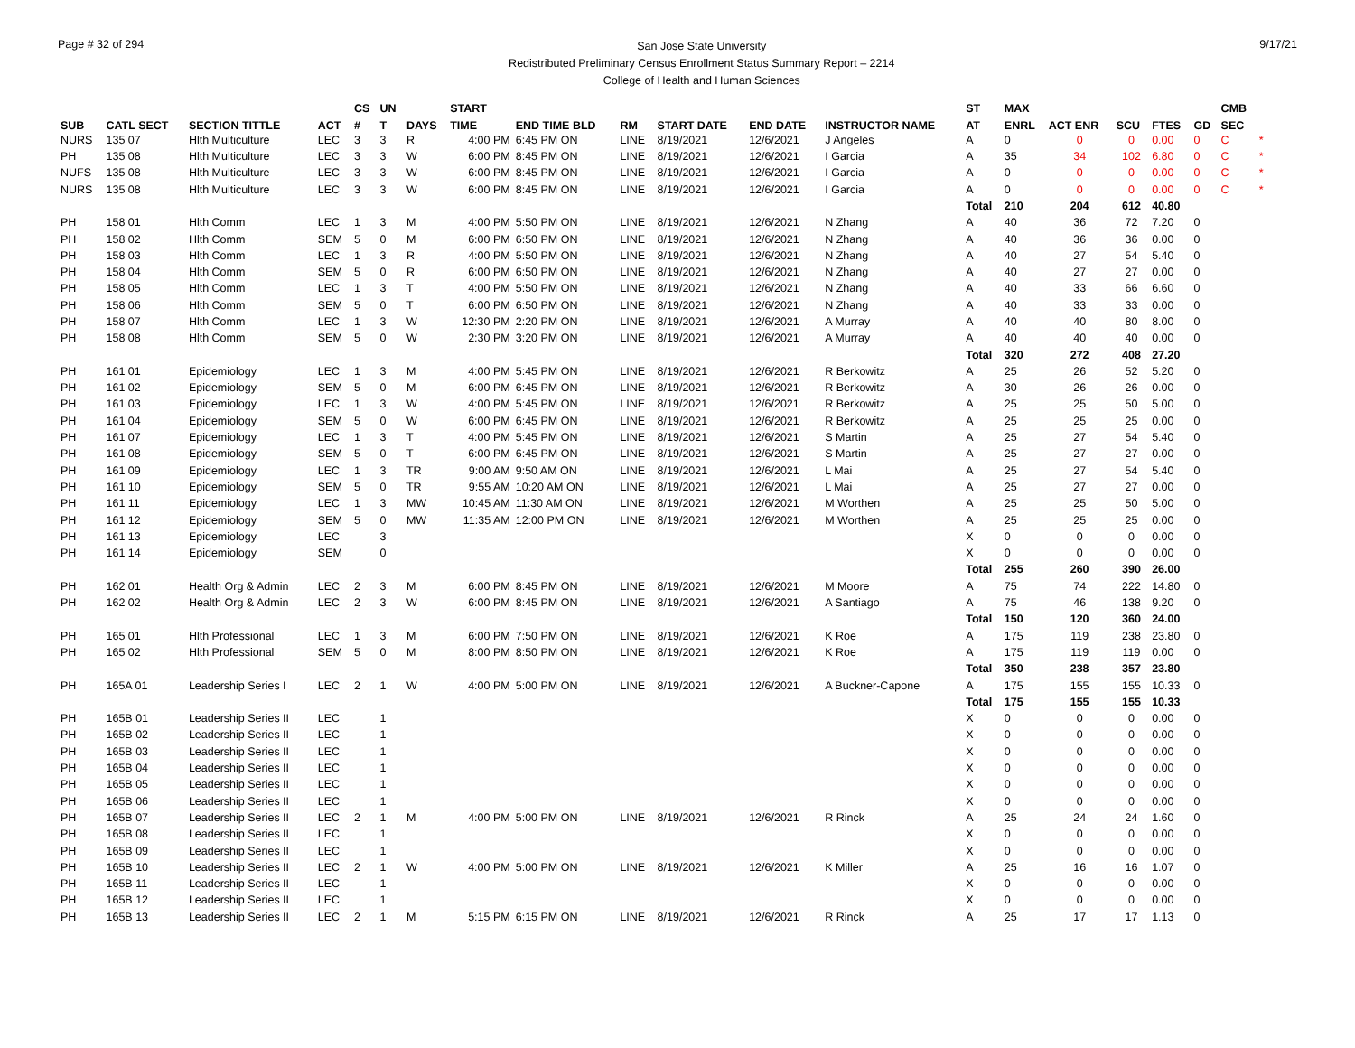Page # 32 of 294
San Jose State University
Redistributed Preliminary Census Enrollment Status Summary Report – 2214
College of Health and Human Sciences
9/17/21
| | | | | CS | UN | | START | | | | | | ST | MAX | | | | | CMB | |
| --- | --- | --- | --- | --- | --- | --- | --- | --- | --- | --- | --- | --- | --- | --- | --- | --- | --- | --- | --- | --- |
| SUB | CATL SECT | SECTION TITTLE | ACT | # | T | DAYS | TIME | END TIME BLD | RM | START DATE | END DATE | INSTRUCTOR NAME | AT | ENRL | ACT ENR | SCU | FTES | GD | SEC | |
| NURS | 135 07 | Hlth Multiculture | LEC | 3 | 3 | R | 4:00 PM | 6:45 PM ON | LINE | 8/19/2021 | 12/6/2021 | J Angeles | A | 0 | 0 | 0 | 0.00 | 0 | C | * |
| PH | 135 08 | Hlth Multiculture | LEC | 3 | 3 | W | 6:00 PM | 8:45 PM ON | LINE | 8/19/2021 | 12/6/2021 | I Garcia | A | 35 | 34 | 102 | 6.80 | 0 | C | * |
| NUFS | 135 08 | Hlth Multiculture | LEC | 3 | 3 | W | 6:00 PM | 8:45 PM ON | LINE | 8/19/2021 | 12/6/2021 | I Garcia | A | 0 | 0 | 0 | 0.00 | 0 | C | * |
| NURS | 135 08 | Hlth Multiculture | LEC | 3 | 3 | W | 6:00 PM | 8:45 PM ON | LINE | 8/19/2021 | 12/6/2021 | I Garcia | A | 0 | 0 | 0 | 0.00 | 0 | C | * |
| | | | | | | | | | | | | | Total | 210 | 204 | 612 | 40.80 | | | |
| PH | 158 01 | Hlth Comm | LEC | 1 | 3 | M | 4:00 PM | 5:50 PM ON | LINE | 8/19/2021 | 12/6/2021 | N Zhang | A | 40 | 36 | 72 | 7.20 | 0 | | |
| PH | 158 02 | Hlth Comm | SEM | 5 | 0 | M | 6:00 PM | 6:50 PM ON | LINE | 8/19/2021 | 12/6/2021 | N Zhang | A | 40 | 36 | 36 | 0.00 | 0 | | |
| PH | 158 03 | Hlth Comm | LEC | 1 | 3 | R | 4:00 PM | 5:50 PM ON | LINE | 8/19/2021 | 12/6/2021 | N Zhang | A | 40 | 27 | 54 | 5.40 | 0 | | |
| PH | 158 04 | Hlth Comm | SEM | 5 | 0 | R | 6:00 PM | 6:50 PM ON | LINE | 8/19/2021 | 12/6/2021 | N Zhang | A | 40 | 27 | 27 | 0.00 | 0 | | |
| PH | 158 05 | Hlth Comm | LEC | 1 | 3 | T | 4:00 PM | 5:50 PM ON | LINE | 8/19/2021 | 12/6/2021 | N Zhang | A | 40 | 33 | 66 | 6.60 | 0 | | |
| PH | 158 06 | Hlth Comm | SEM | 5 | 0 | T | 6:00 PM | 6:50 PM ON | LINE | 8/19/2021 | 12/6/2021 | N Zhang | A | 40 | 33 | 33 | 0.00 | 0 | | |
| PH | 158 07 | Hlth Comm | LEC | 1 | 3 | W | 12:30 PM | 2:20 PM ON | LINE | 8/19/2021 | 12/6/2021 | A Murray | A | 40 | 40 | 80 | 8.00 | 0 | | |
| PH | 158 08 | Hlth Comm | SEM | 5 | 0 | W | 2:30 PM | 3:20 PM ON | LINE | 8/19/2021 | 12/6/2021 | A Murray | A | 40 | 40 | 40 | 0.00 | 0 | | |
| | | | | | | | | | | | | | Total | 320 | 272 | 408 | 27.20 | | | |
| PH | 161 01 | Epidemiology | LEC | 1 | 3 | M | 4:00 PM | 5:45 PM ON | LINE | 8/19/2021 | 12/6/2021 | R Berkowitz | A | 25 | 26 | 52 | 5.20 | 0 | | |
| PH | 161 02 | Epidemiology | SEM | 5 | 0 | M | 6:00 PM | 6:45 PM ON | LINE | 8/19/2021 | 12/6/2021 | R Berkowitz | A | 30 | 26 | 26 | 0.00 | 0 | | |
| PH | 161 03 | Epidemiology | LEC | 1 | 3 | W | 4:00 PM | 5:45 PM ON | LINE | 8/19/2021 | 12/6/2021 | R Berkowitz | A | 25 | 25 | 50 | 5.00 | 0 | | |
| PH | 161 04 | Epidemiology | SEM | 5 | 0 | W | 6:00 PM | 6:45 PM ON | LINE | 8/19/2021 | 12/6/2021 | R Berkowitz | A | 25 | 25 | 25 | 0.00 | 0 | | |
| PH | 161 07 | Epidemiology | LEC | 1 | 3 | T | 4:00 PM | 5:45 PM ON | LINE | 8/19/2021 | 12/6/2021 | S Martin | A | 25 | 27 | 54 | 5.40 | 0 | | |
| PH | 161 08 | Epidemiology | SEM | 5 | 0 | T | 6:00 PM | 6:45 PM ON | LINE | 8/19/2021 | 12/6/2021 | S Martin | A | 25 | 27 | 27 | 0.00 | 0 | | |
| PH | 161 09 | Epidemiology | LEC | 1 | 3 | TR | 9:00 AM | 9:50 AM ON | LINE | 8/19/2021 | 12/6/2021 | L Mai | A | 25 | 27 | 54 | 5.40 | 0 | | |
| PH | 161 10 | Epidemiology | SEM | 5 | 0 | TR | 9:55 AM | 10:20 AM ON | LINE | 8/19/2021 | 12/6/2021 | L Mai | A | 25 | 27 | 27 | 0.00 | 0 | | |
| PH | 161 11 | Epidemiology | LEC | 1 | 3 | MW | 10:45 AM | 11:30 AM ON | LINE | 8/19/2021 | 12/6/2021 | M Worthen | A | 25 | 25 | 50 | 5.00 | 0 | | |
| PH | 161 12 | Epidemiology | SEM | 5 | 0 | MW | 11:35 AM | 12:00 PM ON | LINE | 8/19/2021 | 12/6/2021 | M Worthen | A | 25 | 25 | 25 | 0.00 | 0 | | |
| PH | 161 13 | Epidemiology | LEC | | 3 | | | | | | | | X | 0 | 0 | 0 | 0.00 | 0 | | |
| PH | 161 14 | Epidemiology | SEM | | 0 | | | | | | | | X | 0 | 0 | 0 | 0.00 | 0 | | |
| | | | | | | | | | | | | | Total | 255 | 260 | 390 | 26.00 | | | |
| PH | 162 01 | Health Org & Admin | LEC | 2 | 3 | M | 6:00 PM | 8:45 PM ON | LINE | 8/19/2021 | 12/6/2021 | M Moore | A | 75 | 74 | 222 | 14.80 | 0 | | |
| PH | 162 02 | Health Org & Admin | LEC | 2 | 3 | W | 6:00 PM | 8:45 PM ON | LINE | 8/19/2021 | 12/6/2021 | A Santiago | A | 75 | 46 | 138 | 9.20 | 0 | | |
| | | | | | | | | | | | | | Total | 150 | 120 | 360 | 24.00 | | | |
| PH | 165 01 | Hlth Professional | LEC | 1 | 3 | M | 6:00 PM | 7:50 PM ON | LINE | 8/19/2021 | 12/6/2021 | K Roe | A | 175 | 119 | 238 | 23.80 | 0 | | |
| PH | 165 02 | Hlth Professional | SEM | 5 | 0 | M | 8:00 PM | 8:50 PM ON | LINE | 8/19/2021 | 12/6/2021 | K Roe | A | 175 | 119 | 119 | 0.00 | 0 | | |
| | | | | | | | | | | | | | Total | 350 | 238 | 357 | 23.80 | | | |
| PH | 165A 01 | Leadership Series I | LEC | 2 | 1 | W | 4:00 PM | 5:00 PM ON | LINE | 8/19/2021 | 12/6/2021 | A Buckner-Capone | A | 175 | 155 | 155 | 10.33 | 0 | | |
| | | | | | | | | | | | | | Total | 175 | 155 | 155 | 10.33 | | | |
| PH | 165B 01 | Leadership Series II | LEC | | 1 | | | | | | | | X | 0 | 0 | 0 | 0.00 | 0 | | |
| PH | 165B 02 | Leadership Series II | LEC | | 1 | | | | | | | | X | 0 | 0 | 0 | 0.00 | 0 | | |
| PH | 165B 03 | Leadership Series II | LEC | | 1 | | | | | | | | X | 0 | 0 | 0 | 0.00 | 0 | | |
| PH | 165B 04 | Leadership Series II | LEC | | 1 | | | | | | | | X | 0 | 0 | 0 | 0.00 | 0 | | |
| PH | 165B 05 | Leadership Series II | LEC | | 1 | | | | | | | | X | 0 | 0 | 0 | 0.00 | 0 | | |
| PH | 165B 06 | Leadership Series II | LEC | | 1 | | | | | | | | X | 0 | 0 | 0 | 0.00 | 0 | | |
| PH | 165B 07 | Leadership Series II | LEC | 2 | 1 | M | 4:00 PM | 5:00 PM ON | LINE | 8/19/2021 | 12/6/2021 | R Rinck | A | 25 | 24 | 24 | 1.60 | 0 | | |
| PH | 165B 08 | Leadership Series II | LEC | | 1 | | | | | | | | X | 0 | 0 | 0 | 0.00 | 0 | | |
| PH | 165B 09 | Leadership Series II | LEC | | 1 | | | | | | | | X | 0 | 0 | 0 | 0.00 | 0 | | |
| PH | 165B 10 | Leadership Series II | LEC | 2 | 1 | W | 4:00 PM | 5:00 PM ON | LINE | 8/19/2021 | 12/6/2021 | K Miller | A | 25 | 16 | 16 | 1.07 | 0 | | |
| PH | 165B 11 | Leadership Series II | LEC | | 1 | | | | | | | | X | 0 | 0 | 0 | 0.00 | 0 | | |
| PH | 165B 12 | Leadership Series II | LEC | | 1 | | | | | | | | X | 0 | 0 | 0 | 0.00 | 0 | | |
| PH | 165B 13 | Leadership Series II | LEC | 2 | 1 | M | 5:15 PM | 6:15 PM ON | LINE | 8/19/2021 | 12/6/2021 | R Rinck | A | 25 | 17 | 17 | 1.13 | 0 | | |